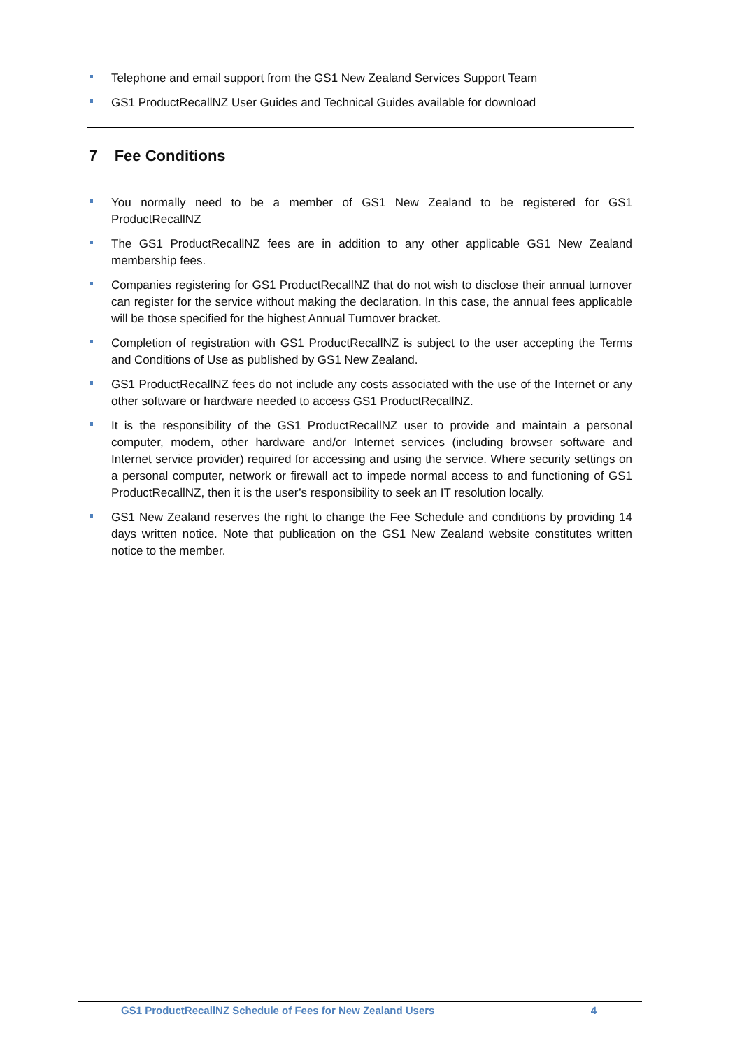Telephone and email support from the GS1 New Zealand Services Support Team
GS1 ProductRecallNZ User Guides and Technical Guides available for download
7 Fee Conditions
You normally need to be a member of GS1 New Zealand to be registered for GS1 ProductRecallNZ
The GS1 ProductRecallNZ fees are in addition to any other applicable GS1 New Zealand membership fees.
Companies registering for GS1 ProductRecallNZ that do not wish to disclose their annual turnover can register for the service without making the declaration. In this case, the annual fees applicable will be those specified for the highest Annual Turnover bracket.
Completion of registration with GS1 ProductRecallNZ is subject to the user accepting the Terms and Conditions of Use as published by GS1 New Zealand.
GS1 ProductRecallNZ fees do not include any costs associated with the use of the Internet or any other software or hardware needed to access GS1 ProductRecallNZ.
It is the responsibility of the GS1 ProductRecallNZ user to provide and maintain a personal computer, modem, other hardware and/or Internet services (including browser software and Internet service provider) required for accessing and using the service. Where security settings on a personal computer, network or firewall act to impede normal access to and functioning of GS1 ProductRecallNZ, then it is the user’s responsibility to seek an IT resolution locally.
GS1 New Zealand reserves the right to change the Fee Schedule and conditions by providing 14 days written notice. Note that publication on the GS1 New Zealand website constitutes written notice to the member.
GS1 ProductRecallNZ Schedule of Fees for New Zealand Users 4